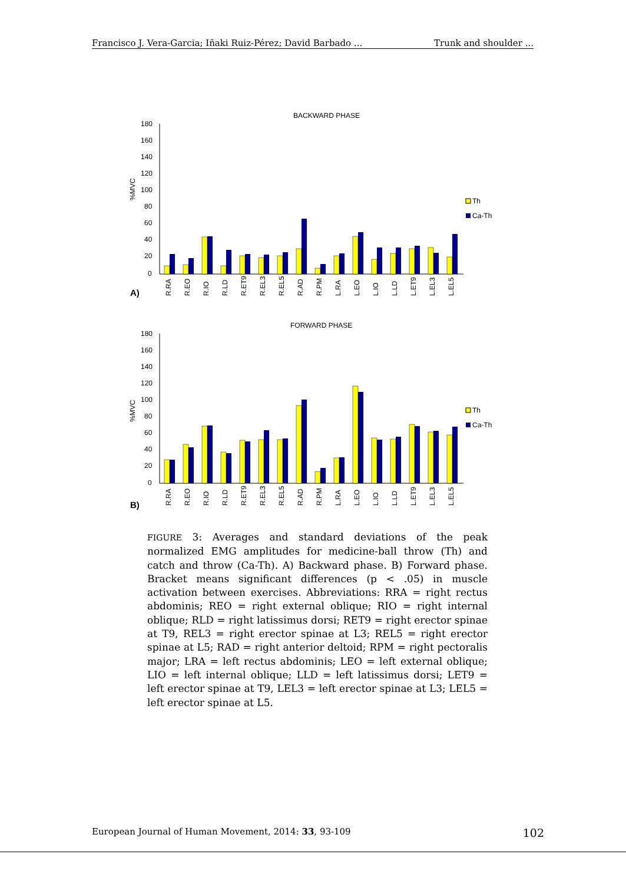Francisco J. Vera-Garcia; Iñaki Ruiz-Pérez; David Barbado ... Trunk and shoulder ...
BACKWARD PHASE
180
160
140
120
100
80
60
40
20
0
%MVC
A)
Th
Ca-Th
R.RA
R.EO
R.IO
R.LD
R.ET9
R.EL3
R.EL5
R.AD
R.PM
L.RA
L.EO
L.IO
L.LD
L.ET9
L.EL3
L.EL5
FORWARD PHASE
180
160
140
120
100
80
60
40
20
0
%MVC
B)
Th
Ca-Th
R.RA
R.EO
R.IO
R.LD
R.ET9
R.EL3
R.EL5
R.AD
R.PM
L.RA
L.EO
L.IO
L.LD
L.ET9
L.EL3
L.EL5
FIGURE 3: Averages and standard deviations of the peak normalized EMG amplitudes for medicine-ball throw (Th) and catch and throw (Ca-Th). A) Backward phase. B) Forward phase. Bracket means significant differences (p < .05) in muscle activation between exercises. Abbreviations: RRA = right rectus abdominis; REO = right external oblique; RIO = right internal oblique; RLD = right latissimus dorsi; RET9 = right erector spinae at T9, REL3 = right erector spinae at L3; REL5 = right erector spinae at L5; RAD = right anterior deltoid; RPM = right pectoralis major; LRA = left rectus abdominis; LEO = left external oblique; LIO = left internal oblique; LLD = left latissimus dorsi; LET9 = left erector spinae at T9, LEL3 = left erector spinae at L3; LEL5 = left erector spinae at L5.
European Journal of Human Movement, 2014: 33, 93-109 102